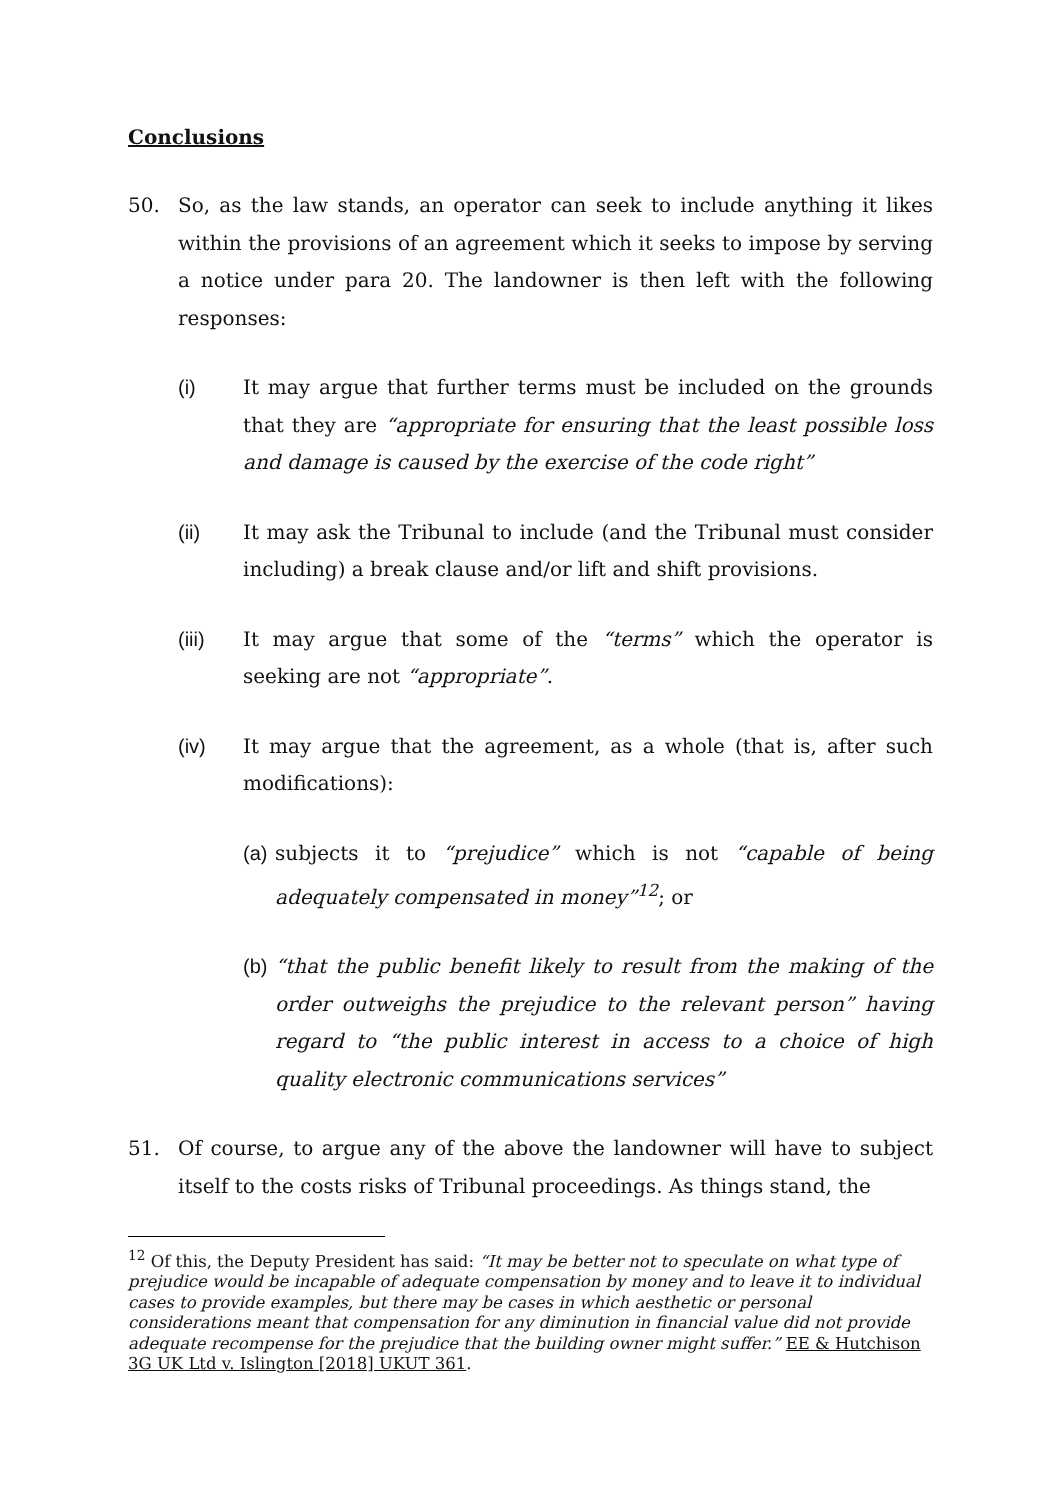Conclusions
50. So, as the law stands, an operator can seek to include anything it likes within the provisions of an agreement which it seeks to impose by serving a notice under para 20. The landowner is then left with the following responses:
(i) It may argue that further terms must be included on the grounds that they are “appropriate for ensuring that the least possible loss and damage is caused by the exercise of the code right”
(ii) It may ask the Tribunal to include (and the Tribunal must consider including) a break clause and/or lift and shift provisions.
(iii) It may argue that some of the “terms” which the operator is seeking are not “appropriate”.
(iv) It may argue that the agreement, as a whole (that is, after such modifications):
(a)
subjects it to “prejudice” which is not “capable of being adequately compensated in money”<sup>12</sup>; or
(b)
“that the public benefit likely to result from the making of the order outweighs the prejudice to the relevant person” having regard to “the public interest in access to a choice of high quality electronic communications services”
51. Of course, to argue any of the above the landowner will have to subject itself to the costs risks of Tribunal proceedings. As things stand, the
<sup>12</sup> Of this, the Deputy President has said: “It may be better not to speculate on what type of prejudice would be incapable of adequate compensation by money and to leave it to individual cases to provide examples, but there may be cases in which aesthetic or personal considerations meant that compensation for any diminution in financial value did not provide adequate recompense for the prejudice that the building owner might suffer.” EE & Hutchison 3G UK Ltd v. Islington [2018] UKUT 361.